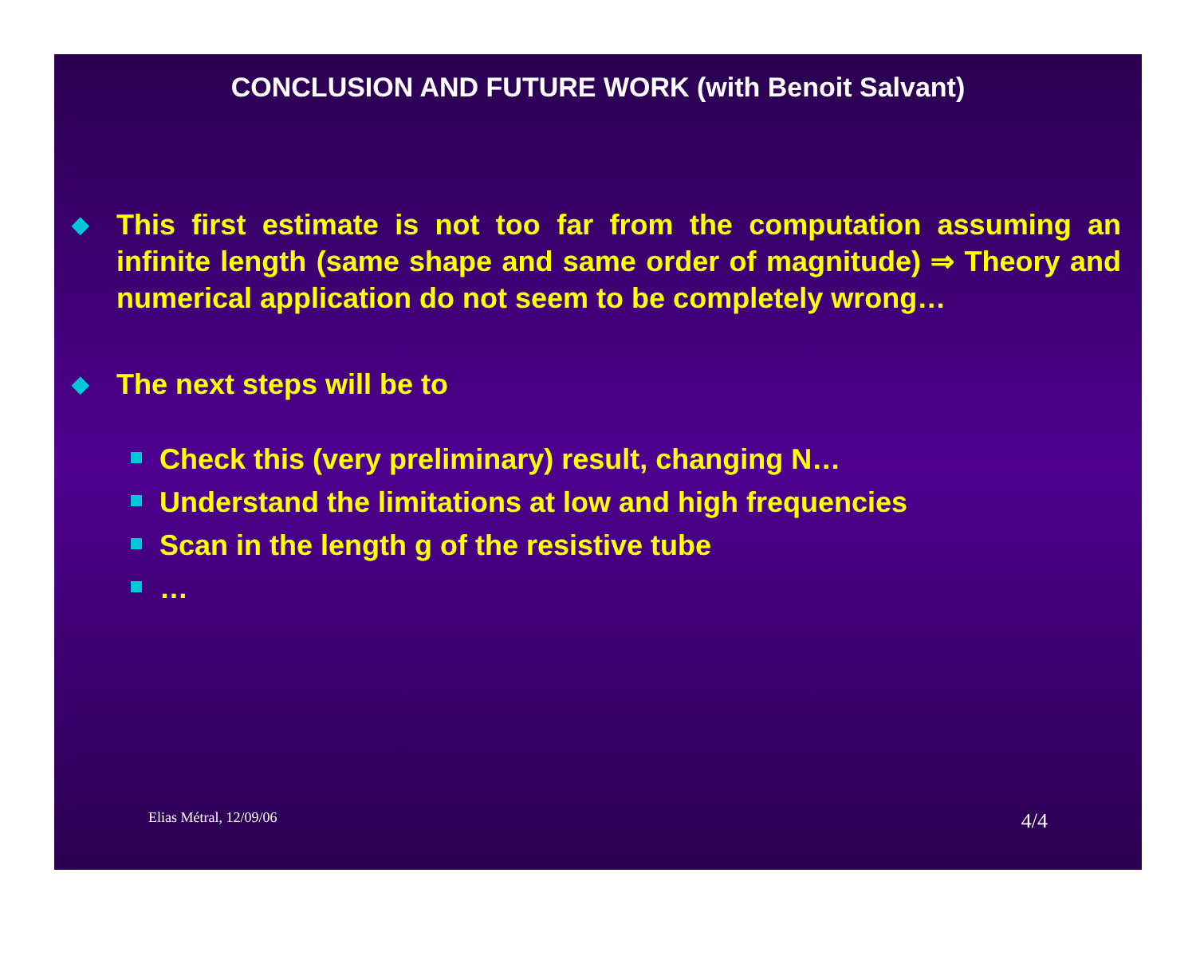CONCLUSION AND FUTURE WORK (with Benoit Salvant)
◆ This first estimate is not too far from the computation assuming an infinite length (same shape and same order of magnitude) ⇒ Theory and numerical application do not seem to be completely wrong…
◆ The next steps will be to
Check this (very preliminary) result, changing N…
Understand the limitations at low and high frequencies
Scan in the length g of the resistive tube
…
Elias Métral, 12/09/06 4/4